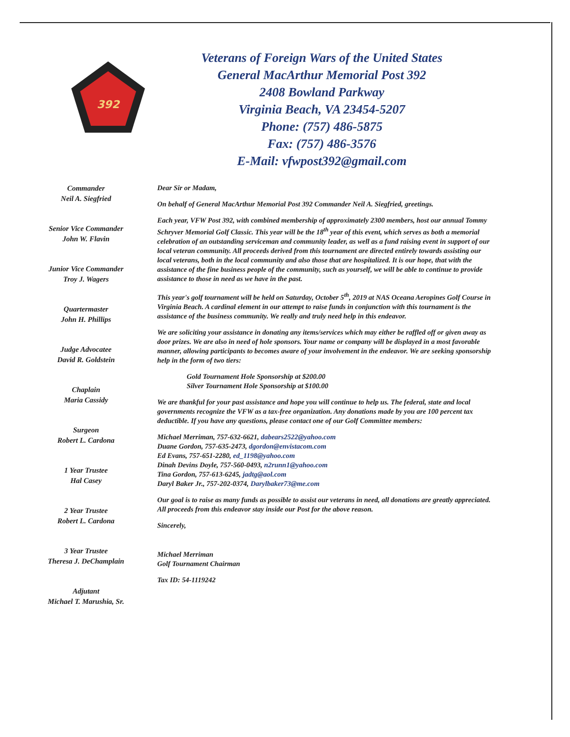392
Veterans of Foreign Wars of the United States
General MacArthur Memorial Post 392
2408 Bowland Parkway
Virginia Beach, VA 23454-5207
Phone: (757) 486-5875
Fax: (757) 486-3576
E-Mail: vfwpost392@gmail.com
Commander
Neil A. Siegfried
Senior Vice Commander
John W. Flavin
Junior Vice Commander
Troy J. Wagers
Quartermaster
John H. Phillips
Judge Advocatee
David R. Goldstein
Chaplain
Maria Cassidy
Surgeon
Robert L. Cardona
1 Year Trustee
Hal Casey
2 Year Trustee
Robert L. Cardona
3 Year Trustee
Theresa J. DeChamplain
Adjutant
Michael T. Marushia, Sr.
Dear Sir or Madam,
On behalf of General MacArthur Memorial Post 392 Commander Neil A. Siegfried, greetings.
Each year, VFW Post 392, with combined membership of approximately 2300 members, host our annual Tommy Schryver Memorial Golf Classic. This year will be the 18<sup>th</sup> year of this event, which serves as both a memorial celebration of an outstanding serviceman and community leader, as well as a fund raising event in support of our local veteran community. All proceeds derived from this tournament are directed entirely towards assisting our local veterans, both in the local community and also those that are hospitalized. It is our hope, that with the assistance of the fine business people of the community, such as yourself, we will be able to continue to provide assistance to those in need as we have in the past.
This year's golf tournament will be held on Saturday, October 5<sup>th</sup>, 2019 at NAS Oceana Aeropines Golf Course in Virginia Beach. A cardinal element in our attempt to raise funds in conjunction with this tournament is the assistance of the business community. We really and truly need help in this endeavor.
We are soliciting your assistance in donating any items/services which may either be raffled off or given away as door prizes. We are also in need of hole sponsors. Your name or company will be displayed in a most favorable manner, allowing participants to becomes aware of your involvement in the endeavor. We are seeking sponsorship help in the form of two tiers:
Gold Tournament Hole Sponsorship at $200.00
Silver Tournament Hole Sponsorship at $100.00
We are thankful for your past assistance and hope you will continue to help us. The federal, state and local governments recognize the VFW as a tax-free organization. Any donations made by you are 100 percent tax deductible. If you have any questions, please contact one of our Golf Committee members:
Michael Merriman, 757-632-6621, dabears2522@yahoo.com
Duane Gordon, 757-635-2473, dgordon@envistacom.com
Ed Evans, 757-651-2280, ed_1198@yahoo.com
Dinah Devins Doyle, 757-560-0493, n2runn1@yahoo.com
Tina Gordon, 757-613-6245, jadtg@aol.com
Daryl Baker Jr., 757-202-0374, Darylbaker73@me.com
Our goal is to raise as many funds as possible to assist our veterans in need, all donations are greatly appreciated. All proceeds from this endeavor stay inside our Post for the above reason.
Sincerely,
Michael Merriman
Golf Tournament Chairman
Tax ID: 54-1119242